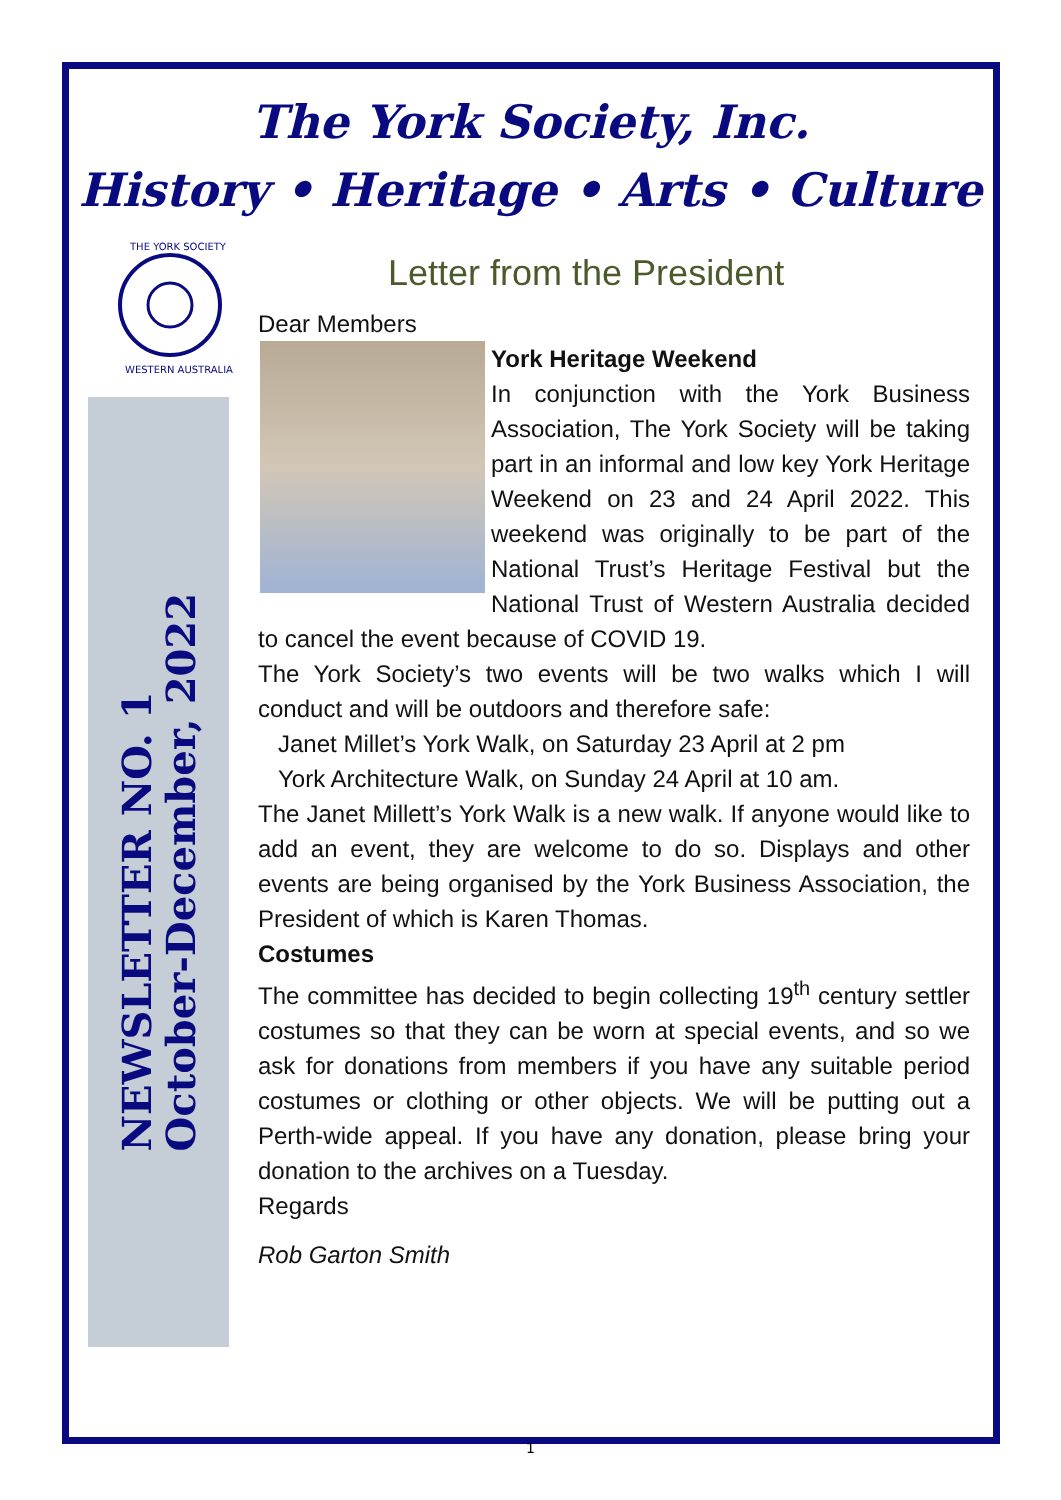The York Society, Inc.
History • Heritage • Arts • Culture
THE YORK SOCIETY
WESTERN AUSTRALIA
NEWSLETTER NO. 1
October-December, 2022
Letter from the President
Dear Members
York Heritage Weekend
In conjunction with the York Business Association, The York Society will be taking part in an informal and low key York Heritage Weekend on 23 and 24 April 2022. This weekend was originally to be part of the National Trust’s Heritage Festival but the National Trust of Western Australia decided to cancel the event because of COVID 19.
The York Society’s two events will be two walks which I will conduct and will be outdoors and therefore safe:
Janet Millet’s York Walk, on Saturday 23 April at 2 pm
York Architecture Walk, on Sunday 24 April at 10 am.
The Janet Millett’s York Walk is a new walk. If anyone would like to add an event, they are welcome to do so. Displays and other events are being organised by the York Business Association, the President of which is Karen Thomas.
Costumes
The committee has decided to begin collecting 19<sup>th</sup> century settler costumes so that they can be worn at special events, and so we ask for donations from members if you have any suitable period costumes or clothing or other objects. We will be putting out a Perth-wide appeal. If you have any donation, please bring your donation to the archives on a Tuesday.
Regards
Rob Garton Smith
1